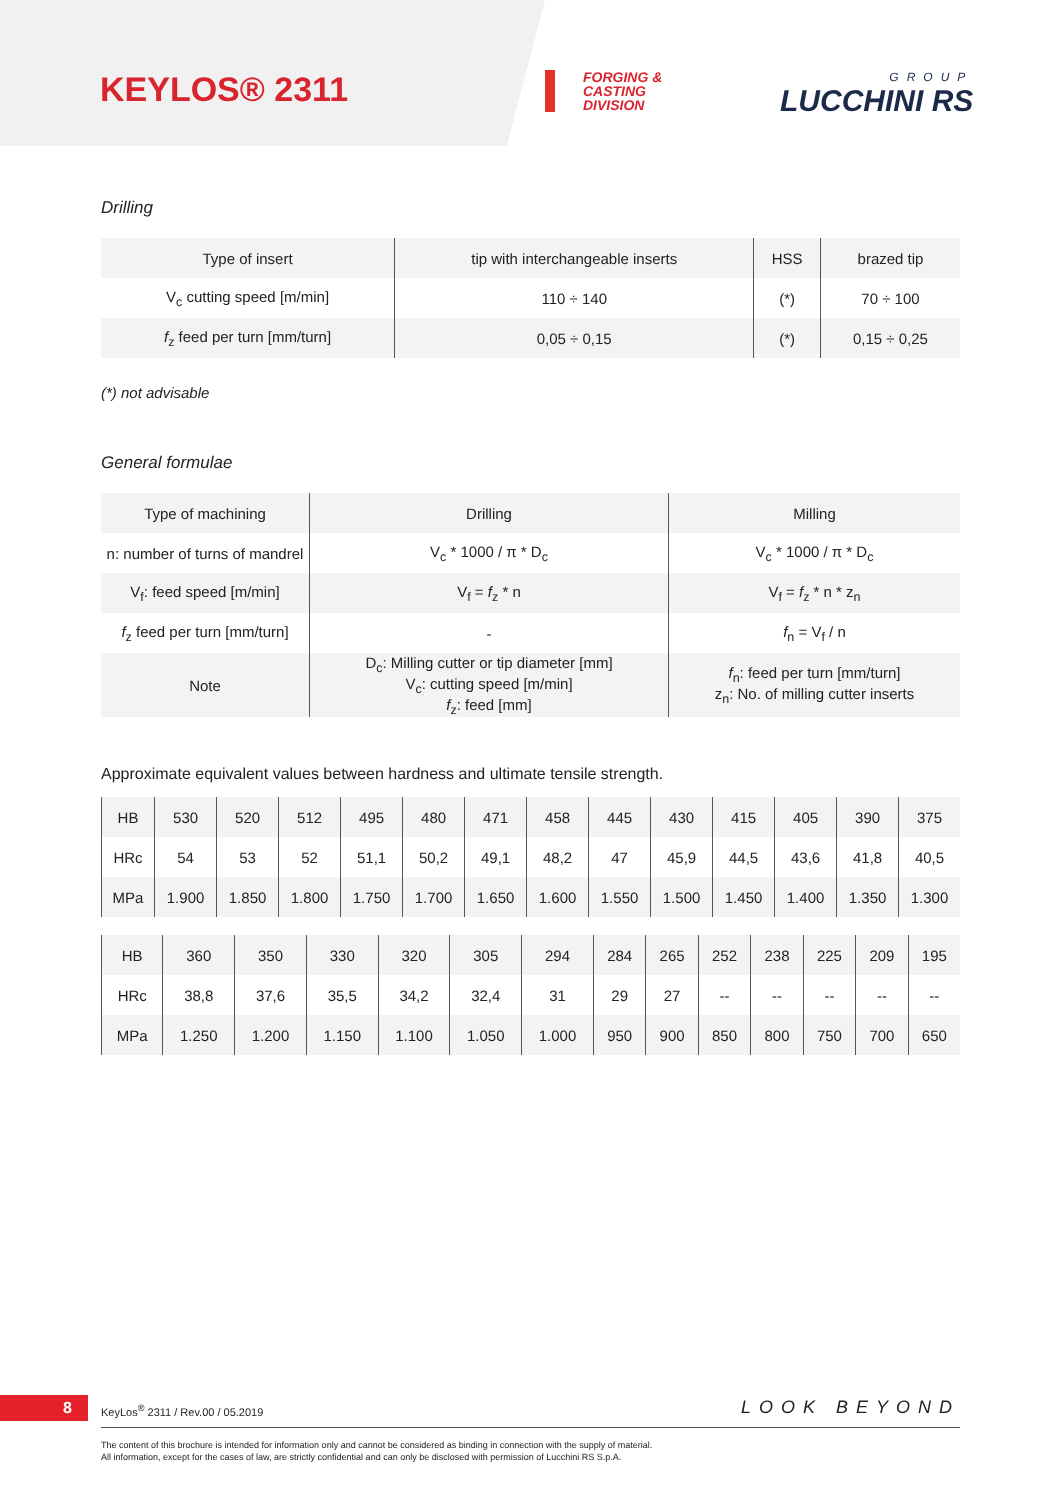KEYLOS® 2311
FORGING & CASTING DIVISION
GROUP
LUCCHINI RS
Drilling
| Type of insert | tip with interchangeable inserts | HSS | brazed tip |
| V<sub>c</sub> cutting speed [m/min] | 110 ÷ 140 | (*) | 70 ÷ 100 |
| f<sub>z</sub> feed per turn [mm/turn] | 0,05 ÷ 0,15 | (*) | 0,15 ÷ 0,25 |
(*) not advisable
General formulae
| Type of machining | Drilling | Milling |
| n: number of turns of mandrel | V<sub>c</sub> * 1000 / π * D<sub>c</sub> | V<sub>c</sub> * 1000 / π * D<sub>c</sub> |
| V<sub>f</sub>: feed speed [m/min] | V<sub>f</sub> = f<sub>z</sub> * n | V<sub>f</sub> = f<sub>z</sub> * n * z<sub>n</sub> |
| f<sub>z</sub> feed per turn [mm/turn] | - | f<sub>n</sub> = V<sub>f</sub> / n |
| Note | D<sub>c</sub>: Milling cutter or tip diameter [mm] V<sub>c</sub>: cutting speed [m/min] f<sub>z</sub>: feed [mm] | f<sub>n</sub>: feed per turn [mm/turn] z<sub>n</sub>: No. of milling cutter inserts |
Approximate equivalent values between hardness and ultimate tensile strength.
| HB | 530 | 520 | 512 | 495 | 480 | 471 | 458 | 445 | 430 | 415 | 405 | 390 | 375 |
| HRc | 54 | 53 | 52 | 51,1 | 50,2 | 49,1 | 48,2 | 47 | 45,9 | 44,5 | 43,6 | 41,8 | 40,5 |
| MPa | 1.900 | 1.850 | 1.800 | 1.750 | 1.700 | 1.650 | 1.600 | 1.550 | 1.500 | 1.450 | 1.400 | 1.350 | 1.300 |
| HB | 360 | 350 | 330 | 320 | 305 | 294 | 284 | 265 | 252 | 238 | 225 | 209 | 195 |
| HRc | 38,8 | 37,6 | 35,5 | 34,2 | 32,4 | 31 | 29 | 27 | -- | -- | -- | -- | -- |
| MPa | 1.250 | 1.200 | 1.150 | 1.100 | 1.050 | 1.000 | 950 | 900 | 850 | 800 | 750 | 700 | 650 |
8
KeyLos<sup>®</sup> 2311 / Rev.00 / 05.2019
LOOK BEYOND
The content of this brochure is intended for information only and cannot be considered as binding in connection with the supply of material.
All information, except for the cases of law, are strictly confidential and can only be disclosed with permission of Lucchini RS S.p.A.